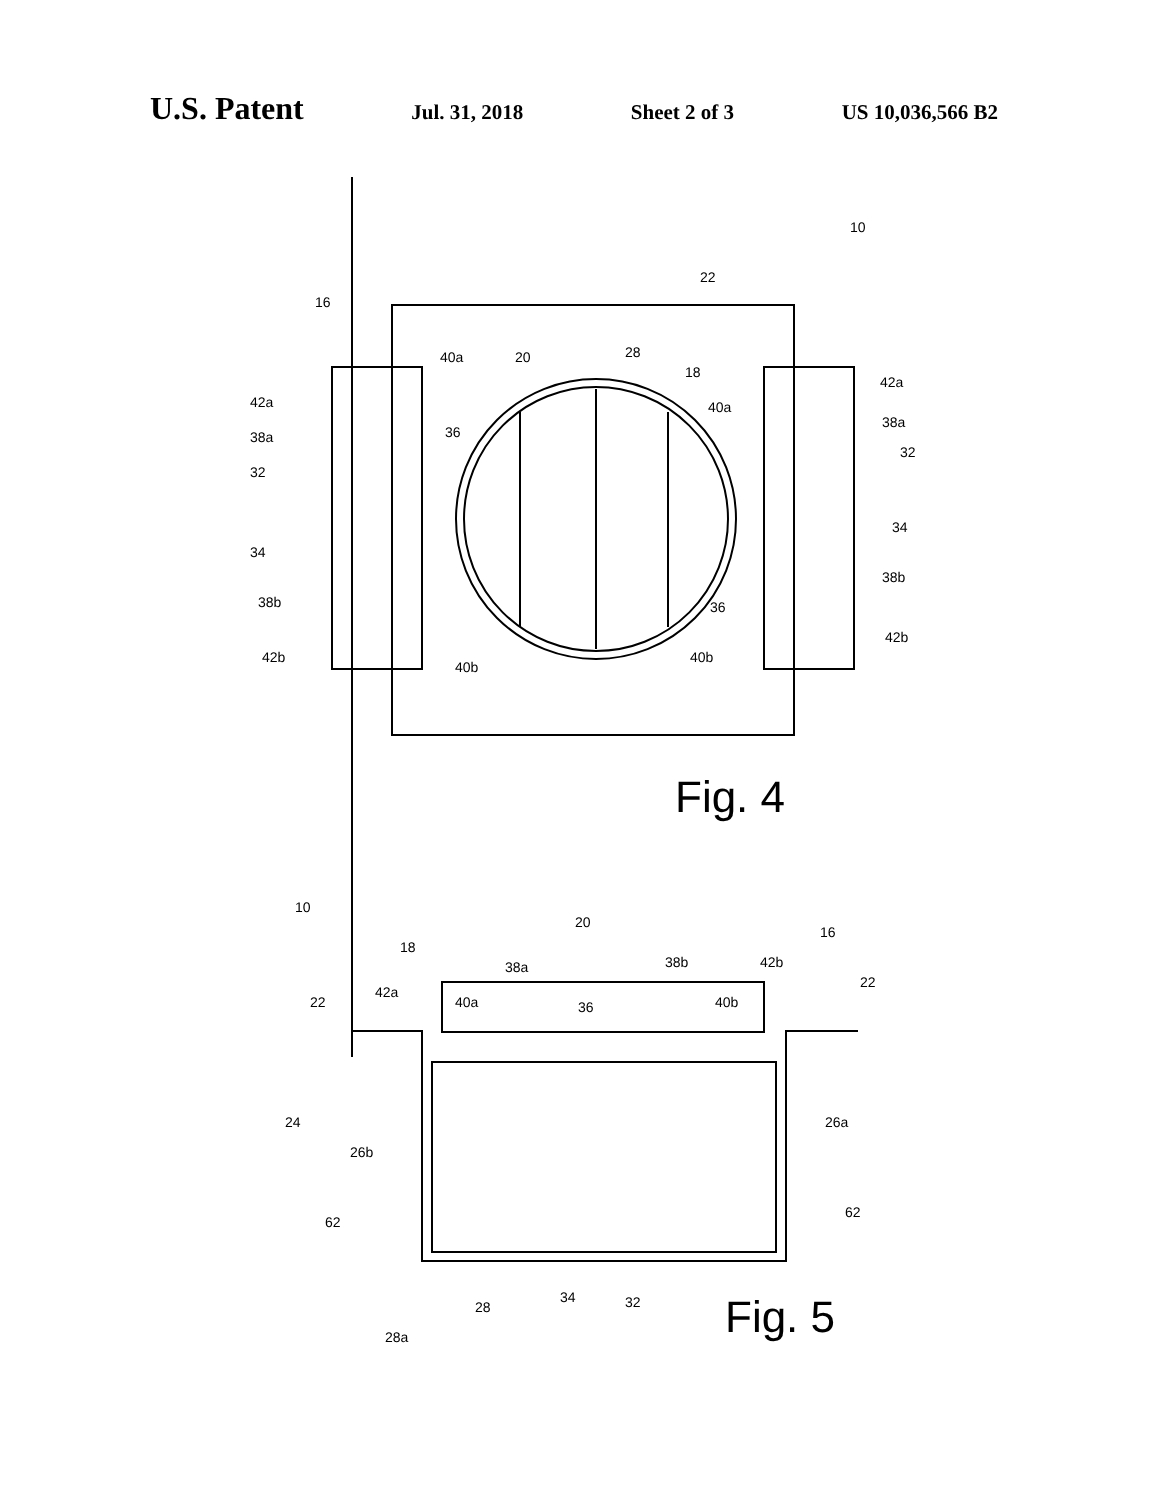U.S. Patent Jul. 31, 2018 Sheet 2 of 3 US 10,036,566 B2
10
22
16
40a
20
28
18
42a
42a
40a
38a
38a
36
32
32
34
34
38b
38b
36
42b
42b
40b
40b
Fig. 4
10
20
18
16
38a
38b
42b
22
42a
22
40a
36
40b
24
26a
26b
62
62
28
34
32
28a
Fig. 5